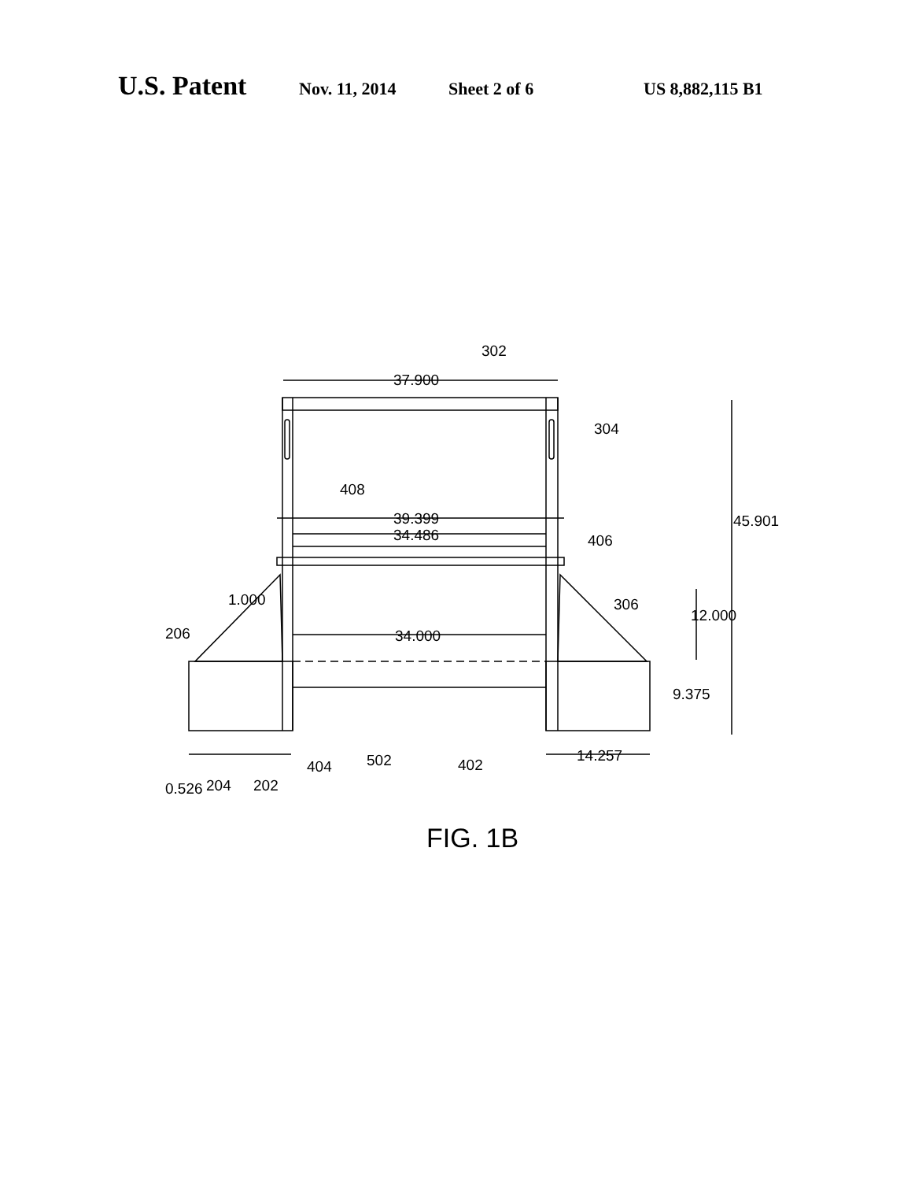U.S. Patent Nov. 11, 2014 Sheet 2 of 6 US 8,882,115 B1
302
37.900
304
408
39.399
34.486
406
306
206
34.000
9.375
12.000
45.901
1.000
14.257
404
502
402
0.526
204
202
FIG. 1B